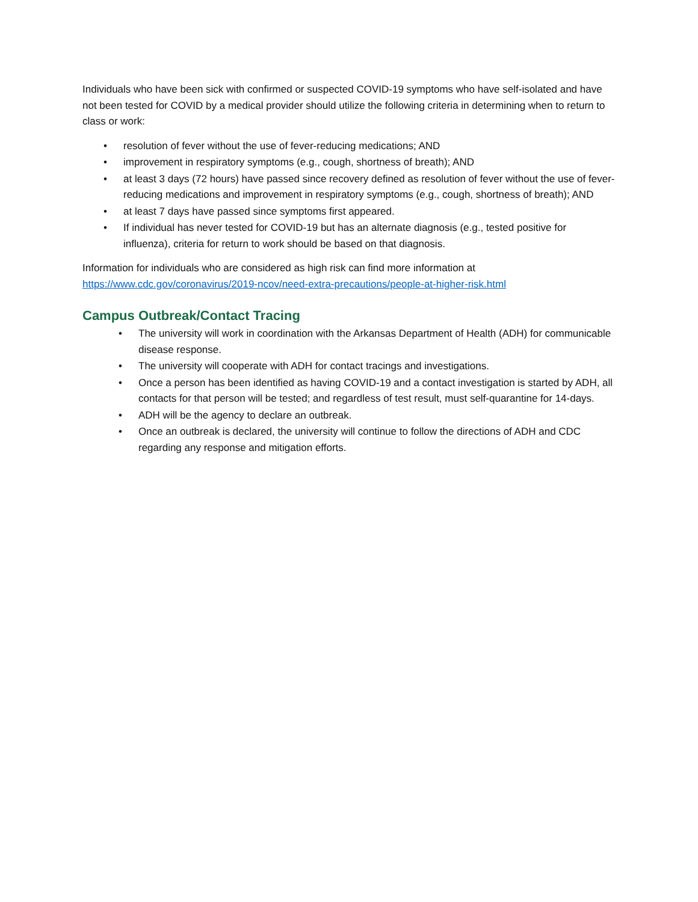Individuals who have been sick with confirmed or suspected COVID-19 symptoms who have self-isolated and have not been tested for COVID by a medical provider should utilize the following criteria in determining when to return to class or work:
• resolution of fever without the use of fever-reducing medications; AND
• improvement in respiratory symptoms (e.g., cough, shortness of breath); AND
• at least 3 days (72 hours) have passed since recovery defined as resolution of fever without the use of fever-reducing medications and improvement in respiratory symptoms (e.g., cough, shortness of breath); AND
• at least 7 days have passed since symptoms first appeared.
• If individual has never tested for COVID-19 but has an alternate diagnosis (e.g., tested positive for influenza), criteria for return to work should be based on that diagnosis.
Information for individuals who are considered as high risk can find more information at https://www.cdc.gov/coronavirus/2019-ncov/need-extra-precautions/people-at-higher-risk.html
Campus Outbreak/Contact Tracing
• The university will work in coordination with the Arkansas Department of Health (ADH) for communicable disease response.
• The university will cooperate with ADH for contact tracings and investigations.
• Once a person has been identified as having COVID-19 and a contact investigation is started by ADH, all contacts for that person will be tested; and regardless of test result, must self-quarantine for 14-days.
• ADH will be the agency to declare an outbreak.
• Once an outbreak is declared, the university will continue to follow the directions of ADH and CDC regarding any response and mitigation efforts.